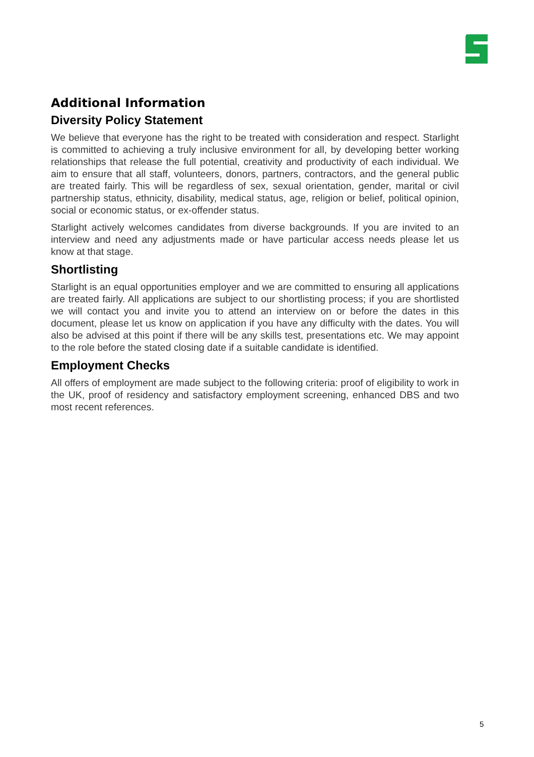Additional Information
Diversity Policy Statement
We believe that everyone has the right to be treated with consideration and respect. Starlight is committed to achieving a truly inclusive environment for all, by developing better working relationships that release the full potential, creativity and productivity of each individual. We aim to ensure that all staff, volunteers, donors, partners, contractors, and the general public are treated fairly. This will be regardless of sex, sexual orientation, gender, marital or civil partnership status, ethnicity, disability, medical status, age, religion or belief, political opinion, social or economic status, or ex-offender status.
Starlight actively welcomes candidates from diverse backgrounds. If you are invited to an interview and need any adjustments made or have particular access needs please let us know at that stage.
Shortlisting
Starlight is an equal opportunities employer and we are committed to ensuring all applications are treated fairly. All applications are subject to our shortlisting process; if you are shortlisted we will contact you and invite you to attend an interview on or before the dates in this document, please let us know on application if you have any difficulty with the dates. You will also be advised at this point if there will be any skills test, presentations etc. We may appoint to the role before the stated closing date if a suitable candidate is identified.
Employment Checks
All offers of employment are made subject to the following criteria: proof of eligibility to work in the UK, proof of residency and satisfactory employment screening, enhanced DBS and two most recent references.
5